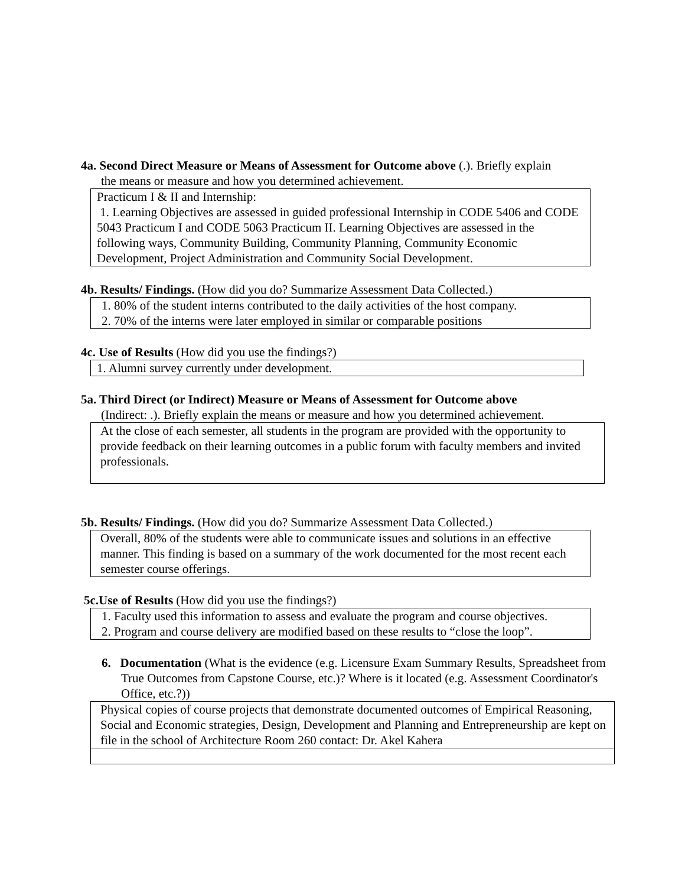4a. Second Direct Measure or Means of Assessment for Outcome above (.). Briefly explain
the means or measure and how you determined achievement.
Practicum I & II and Internship:
1. Learning Objectives are assessed in guided professional Internship in CODE 5406 and CODE 5043 Practicum I and CODE 5063 Practicum II. Learning Objectives are assessed in the following ways, Community Building, Community Planning, Community Economic Development, Project Administration and Community Social Development.
4b. Results/ Findings. (How did you do? Summarize Assessment Data Collected.)
1. 80% of the student interns contributed to the daily activities of the host company.
2. 70% of the interns were later employed in similar or comparable positions
4c. Use of Results (How did you use the findings?)
1. Alumni survey currently under development.
5a. Third Direct (or Indirect) Measure or Means of Assessment for Outcome above
(Indirect: .). Briefly explain the means or measure and how you determined achievement.
At the close of each semester, all students in the program are provided with the opportunity to provide feedback on their learning outcomes in a public forum with faculty members and invited professionals.
5b. Results/ Findings. (How did you do? Summarize Assessment Data Collected.)
Overall, 80% of the students were able to communicate issues and solutions in an effective manner. This finding is based on a summary of the work documented for the most recent each semester course offerings.
5c.Use of Results (How did you use the findings?)
1. Faculty used this information to assess and evaluate the program and course objectives.
2. Program and course delivery are modified based on these results to “close the loop”.
6. Documentation (What is the evidence (e.g. Licensure Exam Summary Results, Spreadsheet from True Outcomes from Capstone Course, etc.)? Where is it located (e.g. Assessment Coordinator's Office, etc.?))
Physical copies of course projects that demonstrate documented outcomes of Empirical Reasoning, Social and Economic strategies, Design, Development and Planning and Entrepreneurship are kept on file in the school of Architecture Room 260 contact: Dr. Akel Kahera